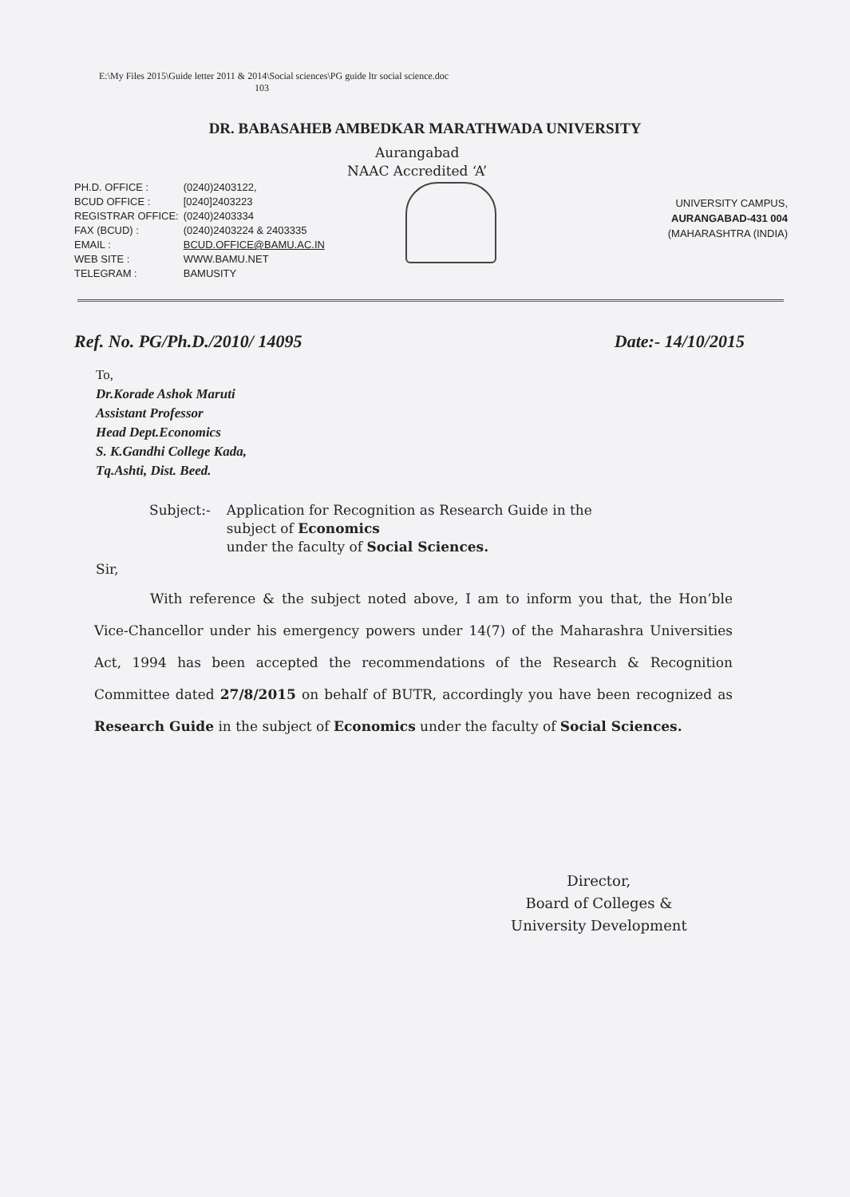E:\My Files 2015\Guide letter 2011 & 2014\Social sciences\PG guide ltr social science.doc
103
DR. BABASAHEB AMBEDKAR MARATHWADA UNIVERSITY
Aurangabad
NAAC Accredited ‘A’
| PH.D. OFFICE : | (0240)2403122, |
| BCUD OFFICE : | [0240]2403223 |
| REGISTRAR OFFICE: | (0240)2403334 |
| FAX (BCUD) : | (0240)2403224 & 2403335 |
| EMAIL : | BCUD.OFFICE@BAMU.AC.IN |
| WEB SITE : | WWW.BAMU.NET |
| TELEGRAM : | BAMUSITY |
UNIVERSITY CAMPUS,
AURANGABAD-431 004
(MAHARASHTRA (INDIA)
Ref. No. PG/Ph.D./2010/ 14095 Date:- 14/10/2015
To,
Dr.Korade Ashok Maruti
Assistant Professor
Head Dept.Economics
S. K.Gandhi College Kada,
Tq.Ashti, Dist. Beed.
Subject:- Application for Recognition as Research Guide in the
subject of Economics
under the faculty of Social Sciences.
Sir,
With reference & the subject noted above, I am to inform you that, the Hon’ble Vice-Chancellor under his emergency powers under 14(7) of the Maharashra Universities Act, 1994 has been accepted the recommendations of the Research & Recognition Committee dated 27/8/2015 on behalf of BUTR, accordingly you have been recognized as Research Guide in the subject of Economics under the faculty of Social Sciences.
Director,
Board of Colleges &
University Development